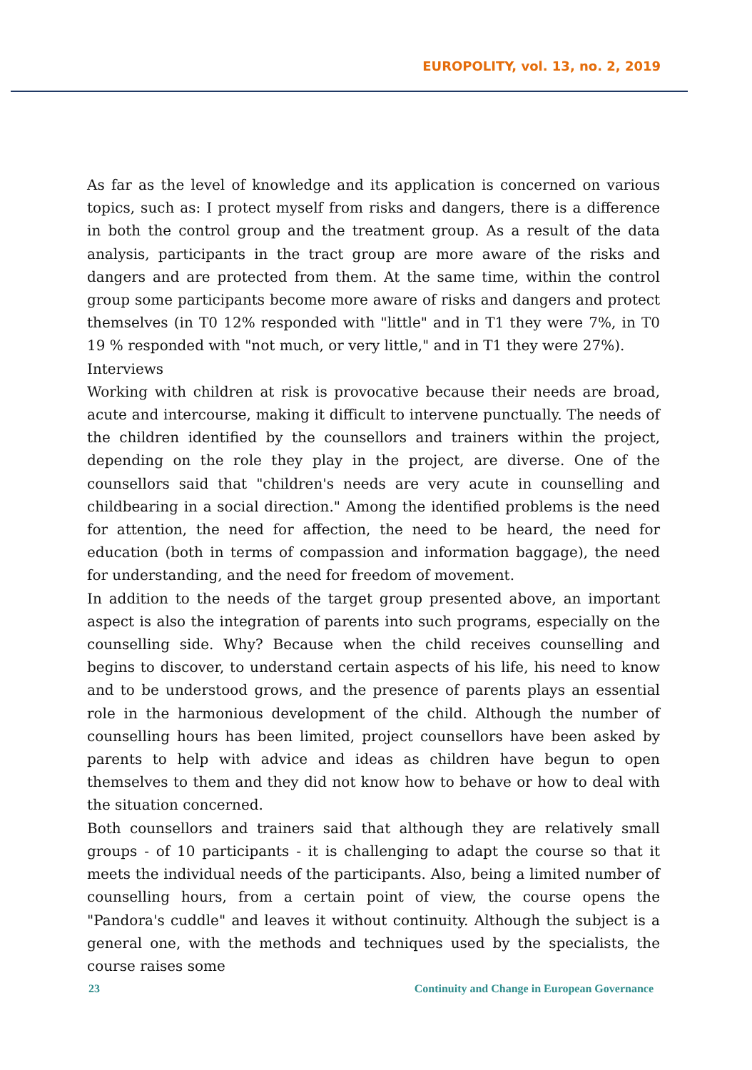EUROPOLITY, vol. 13, no. 2, 2019
As far as the level of knowledge and its application is concerned on various topics, such as: I protect myself from risks and dangers, there is a difference in both the control group and the treatment group. As a result of the data analysis, participants in the tract group are more aware of the risks and dangers and are protected from them. At the same time, within the control group some participants become more aware of risks and dangers and protect themselves (in T0 12% responded with "little" and in T1 they were 7%, in T0 19 % responded with "not much, or very little," and in T1 they were 27%).
Interviews
Working with children at risk is provocative because their needs are broad, acute and intercourse, making it difficult to intervene punctually. The needs of the children identified by the counsellors and trainers within the project, depending on the role they play in the project, are diverse. One of the counsellors said that "children's needs are very acute in counselling and childbearing in a social direction." Among the identified problems is the need for attention, the need for affection, the need to be heard, the need for education (both in terms of compassion and information baggage), the need for understanding, and the need for freedom of movement.
In addition to the needs of the target group presented above, an important aspect is also the integration of parents into such programs, especially on the counselling side. Why? Because when the child receives counselling and begins to discover, to understand certain aspects of his life, his need to know and to be understood grows, and the presence of parents plays an essential role in the harmonious development of the child. Although the number of counselling hours has been limited, project counsellors have been asked by parents to help with advice and ideas as children have begun to open themselves to them and they did not know how to behave or how to deal with the situation concerned.
Both counsellors and trainers said that although they are relatively small groups - of 10 participants - it is challenging to adapt the course so that it meets the individual needs of the participants. Also, being a limited number of counselling hours, from a certain point of view, the course opens the "Pandora's cuddle" and leaves it without continuity. Although the subject is a general one, with the methods and techniques used by the specialists, the course raises some
23 Continuity and Change in European Governance